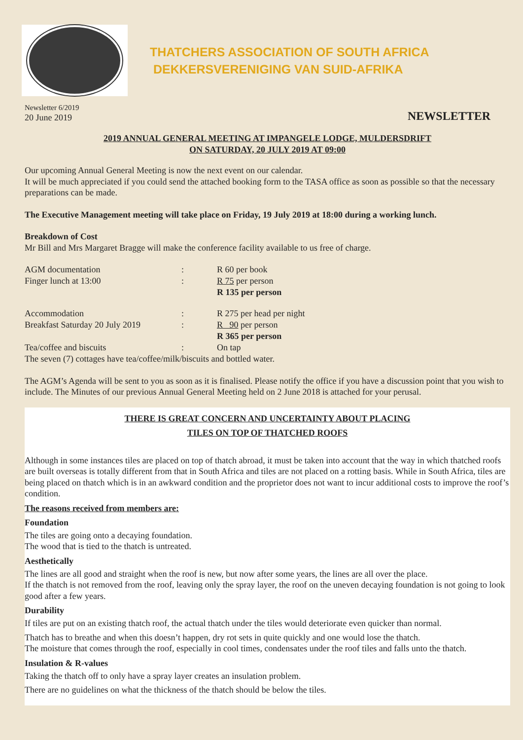THATCHERS ASSOCIATION OF SOUTH AFRICA
DEKKERSVERENIGING VAN SUID-AFRIKA
Newsletter 6/2019
20 June 2019
NEWSLETTER
2019 ANNUAL GENERAL MEETING AT IMPANGELE LODGE, MULDERSDRIFT
ON SATURDAY, 20 JULY 2019 AT 09:00
Our upcoming Annual General Meeting is now the next event on our calendar.
It will be much appreciated if you could send the attached booking form to the TASA office as soon as possible so that the necessary preparations can be made.
The Executive Management meeting will take place on Friday, 19 July 2019 at 18:00 during a working lunch.
Breakdown of Cost
Mr Bill and Mrs Margaret Bragge will make the conference facility available to us free of charge.
| AGM documentation | : | R 60 per book |
| Finger lunch at 13:00 | : | R 75 per person |
| | | R 135 per person |
| Accommodation | : | R 275 per head per night |
| Breakfast Saturday 20 July 2019 | : | R 90 per person |
| | | R 365 per person |
| Tea/coffee and biscuits | : | On tap |
The seven (7) cottages have tea/coffee/milk/biscuits and bottled water.
The AGM’s Agenda will be sent to you as soon as it is finalised. Please notify the office if you have a discussion point that you wish to include. The Minutes of our previous Annual General Meeting held on 2 June 2018 is attached for your perusal.
THERE IS GREAT CONCERN AND UNCERTAINTY ABOUT PLACING
TILES ON TOP OF THATCHED ROOFS
Although in some instances tiles are placed on top of thatch abroad, it must be taken into account that the way in which thatched roofs are built overseas is totally different from that in South Africa and tiles are not placed on a rotting basis. While in South Africa, tiles are being placed on thatch which is in an awkward condition and the proprietor does not want to incur additional costs to improve the roof’s condition.
The reasons received from members are:
Foundation
The tiles are going onto a decaying foundation.
The wood that is tied to the thatch is untreated.
Aesthetically
The lines are all good and straight when the roof is new, but now after some years, the lines are all over the place.
If the thatch is not removed from the roof, leaving only the spray layer, the roof on the uneven decaying foundation is not going to look good after a few years.
Durability
If tiles are put on an existing thatch roof, the actual thatch under the tiles would deteriorate even quicker than normal.
Thatch has to breathe and when this doesn’t happen, dry rot sets in quite quickly and one would lose the thatch.
The moisture that comes through the roof, especially in cool times, condensates under the roof tiles and falls unto the thatch.
Insulation & R-values
Taking the thatch off to only have a spray layer creates an insulation problem.
There are no guidelines on what the thickness of the thatch should be below the tiles.